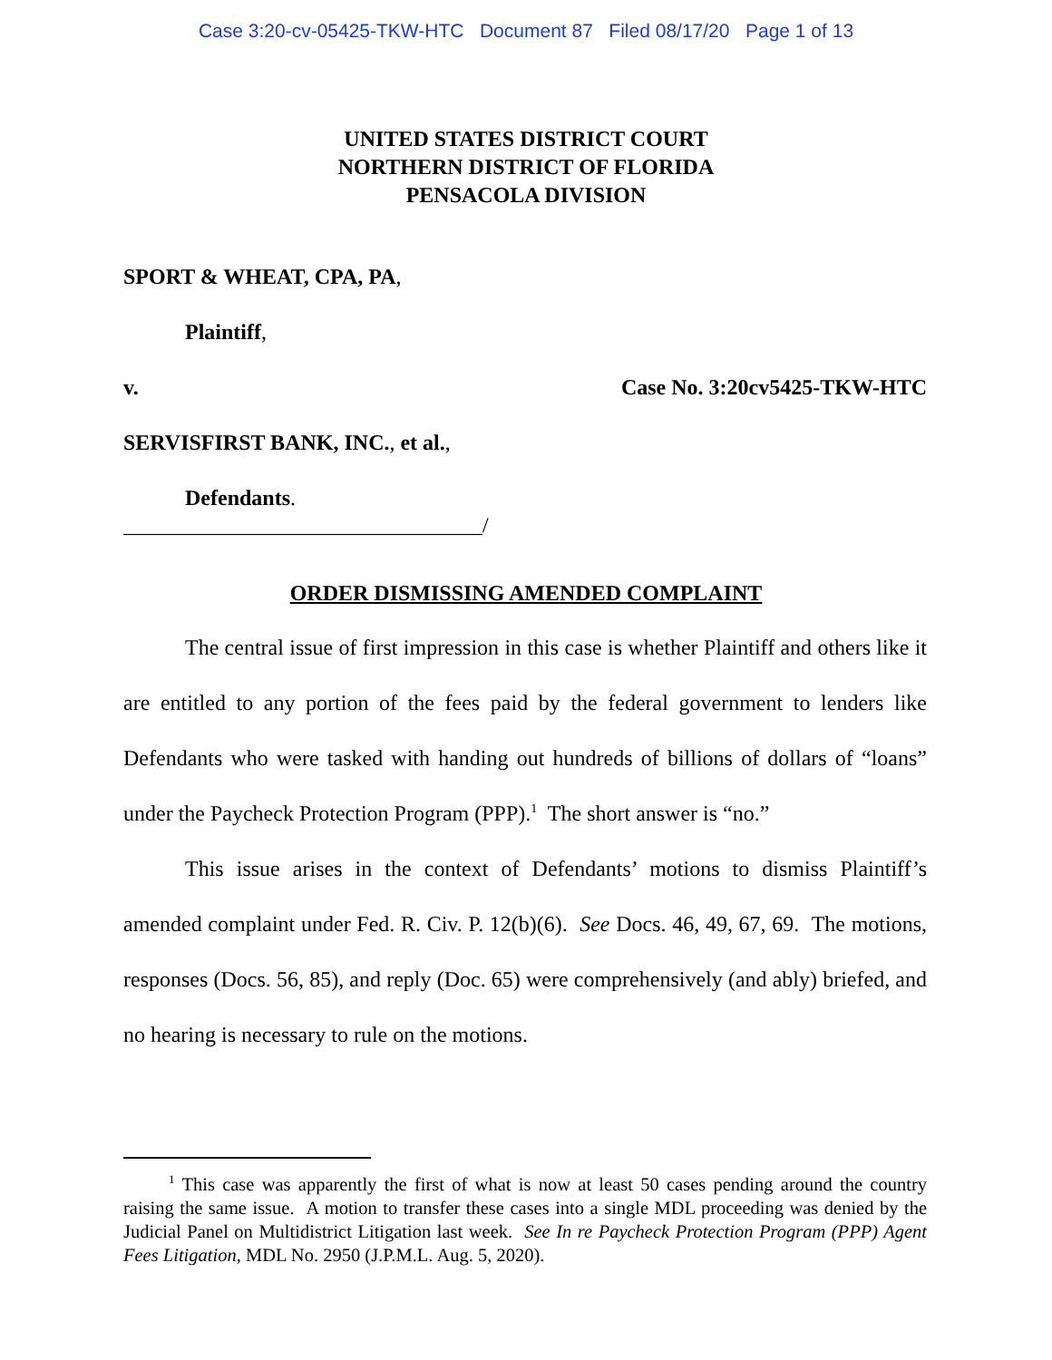Case 3:20-cv-05425-TKW-HTC Document 87 Filed 08/17/20 Page 1 of 13
UNITED STATES DISTRICT COURT
NORTHERN DISTRICT OF FLORIDA
PENSACOLA DIVISION
SPORT & WHEAT, CPA, PA,
Plaintiff,
v. Case No. 3:20cv5425-TKW-HTC
SERVISFIRST BANK, INC., et al.,
Defendants.
_________________________________/
ORDER DISMISSING AMENDED COMPLAINT
The central issue of first impression in this case is whether Plaintiff and others like it are entitled to any portion of the fees paid by the federal government to lenders like Defendants who were tasked with handing out hundreds of billions of dollars of “loans” under the Paycheck Protection Program (PPP).<sup>1</sup> The short answer is “no.”
This issue arises in the context of Defendants’ motions to dismiss Plaintiff’s amended complaint under Fed. R. Civ. P. 12(b)(6). See Docs. 46, 49, 67, 69. The motions, responses (Docs. 56, 85), and reply (Doc. 65) were comprehensively (and ably) briefed, and no hearing is necessary to rule on the motions.
<sup>1</sup> This case was apparently the first of what is now at least 50 cases pending around the country raising the same issue. A motion to transfer these cases into a single MDL proceeding was denied by the Judicial Panel on Multidistrict Litigation last week. See In re Paycheck Protection Program (PPP) Agent Fees Litigation, MDL No. 2950 (J.P.M.L. Aug. 5, 2020).